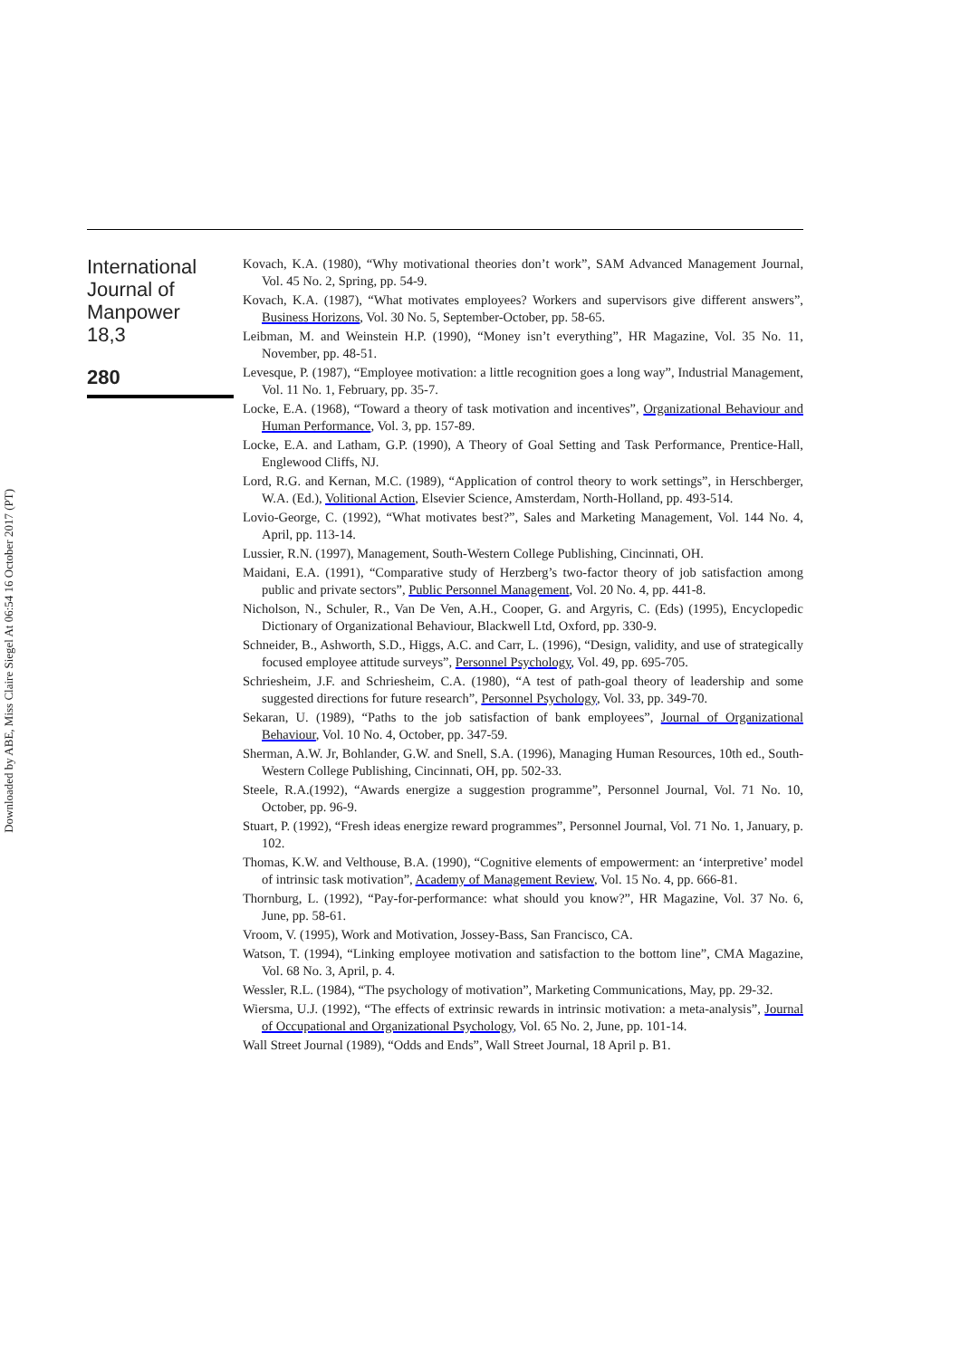Downloaded by ABE, Miss Claire Siegel At 06:54 16 October 2017 (PT)
International
Journal of
Manpower
18,3
280
Kovach, K.A. (1980), “Why motivational theories don’t work”, SAM Advanced Management Journal, Vol. 45 No. 2, Spring, pp. 54-9.
Kovach, K.A. (1987), “What motivates employees? Workers and supervisors give different answers”, Business Horizons, Vol. 30 No. 5, September-October, pp. 58-65.
Leibman, M. and Weinstein H.P. (1990), “Money isn’t everything”, HR Magazine, Vol. 35 No. 11, November, pp. 48-51.
Levesque, P. (1987), “Employee motivation: a little recognition goes a long way”, Industrial Management, Vol. 11 No. 1, February, pp. 35-7.
Locke, E.A. (1968), “Toward a theory of task motivation and incentives”, Organizational Behaviour and Human Performance, Vol. 3, pp. 157-89.
Locke, E.A. and Latham, G.P. (1990), A Theory of Goal Setting and Task Performance, Prentice-Hall, Englewood Cliffs, NJ.
Lord, R.G. and Kernan, M.C. (1989), “Application of control theory to work settings”, in Herschberger, W.A. (Ed.), Volitional Action, Elsevier Science, Amsterdam, North-Holland, pp. 493-514.
Lovio-George, C. (1992), “What motivates best?”, Sales and Marketing Management, Vol. 144 No. 4, April, pp. 113-14.
Lussier, R.N. (1997), Management, South-Western College Publishing, Cincinnati, OH.
Maidani, E.A. (1991), “Comparative study of Herzberg’s two-factor theory of job satisfaction among public and private sectors”, Public Personnel Management, Vol. 20 No. 4, pp. 441-8.
Nicholson, N., Schuler, R., Van De Ven, A.H., Cooper, G. and Argyris, C. (Eds) (1995), Encyclopedic Dictionary of Organizational Behaviour, Blackwell Ltd, Oxford, pp. 330-9.
Schneider, B., Ashworth, S.D., Higgs, A.C. and Carr, L. (1996), “Design, validity, and use of strategically focused employee attitude surveys”, Personnel Psychology, Vol. 49, pp. 695-705.
Schriesheim, J.F. and Schriesheim, C.A. (1980), “A test of path-goal theory of leadership and some suggested directions for future research”, Personnel Psychology, Vol. 33, pp. 349-70.
Sekaran, U. (1989), “Paths to the job satisfaction of bank employees”, Journal of Organizational Behaviour, Vol. 10 No. 4, October, pp. 347-59.
Sherman, A.W. Jr, Bohlander, G.W. and Snell, S.A. (1996), Managing Human Resources, 10th ed., South-Western College Publishing, Cincinnati, OH, pp. 502-33.
Steele, R.A.(1992), “Awards energize a suggestion programme”, Personnel Journal, Vol. 71 No. 10, October, pp. 96-9.
Stuart, P. (1992), “Fresh ideas energize reward programmes”, Personnel Journal, Vol. 71 No. 1, January, p. 102.
Thomas, K.W. and Velthouse, B.A. (1990), “Cognitive elements of empowerment: an ‘interpretive’ model of intrinsic task motivation”, Academy of Management Review, Vol. 15 No. 4, pp. 666-81.
Thornburg, L. (1992), “Pay-for-performance: what should you know?”, HR Magazine, Vol. 37 No. 6, June, pp. 58-61.
Vroom, V. (1995), Work and Motivation, Jossey-Bass, San Francisco, CA.
Watson, T. (1994), “Linking employee motivation and satisfaction to the bottom line”, CMA Magazine, Vol. 68 No. 3, April, p. 4.
Wessler, R.L. (1984), “The psychology of motivation”, Marketing Communications, May, pp. 29-32.
Wiersma, U.J. (1992), “The effects of extrinsic rewards in intrinsic motivation: a meta-analysis”, Journal of Occupational and Organizational Psychology, Vol. 65 No. 2, June, pp. 101-14.
Wall Street Journal (1989), “Odds and Ends”, Wall Street Journal, 18 April p. B1.